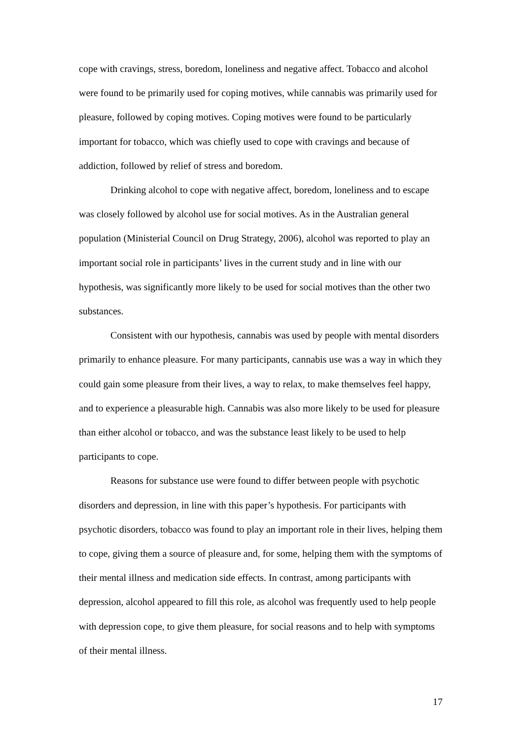cope with cravings, stress, boredom, loneliness and negative affect. Tobacco and alcohol were found to be primarily used for coping motives, while cannabis was primarily used for pleasure, followed by coping motives. Coping motives were found to be particularly important for tobacco, which was chiefly used to cope with cravings and because of addiction, followed by relief of stress and boredom.
Drinking alcohol to cope with negative affect, boredom, loneliness and to escape was closely followed by alcohol use for social motives. As in the Australian general population (Ministerial Council on Drug Strategy, 2006), alcohol was reported to play an important social role in participants’ lives in the current study and in line with our hypothesis, was significantly more likely to be used for social motives than the other two substances.
Consistent with our hypothesis, cannabis was used by people with mental disorders primarily to enhance pleasure. For many participants, cannabis use was a way in which they could gain some pleasure from their lives, a way to relax, to make themselves feel happy, and to experience a pleasurable high. Cannabis was also more likely to be used for pleasure than either alcohol or tobacco, and was the substance least likely to be used to help participants to cope.
Reasons for substance use were found to differ between people with psychotic disorders and depression, in line with this paper’s hypothesis. For participants with psychotic disorders, tobacco was found to play an important role in their lives, helping them to cope, giving them a source of pleasure and, for some, helping them with the symptoms of their mental illness and medication side effects. In contrast, among participants with depression, alcohol appeared to fill this role, as alcohol was frequently used to help people with depression cope, to give them pleasure, for social reasons and to help with symptoms of their mental illness.
17